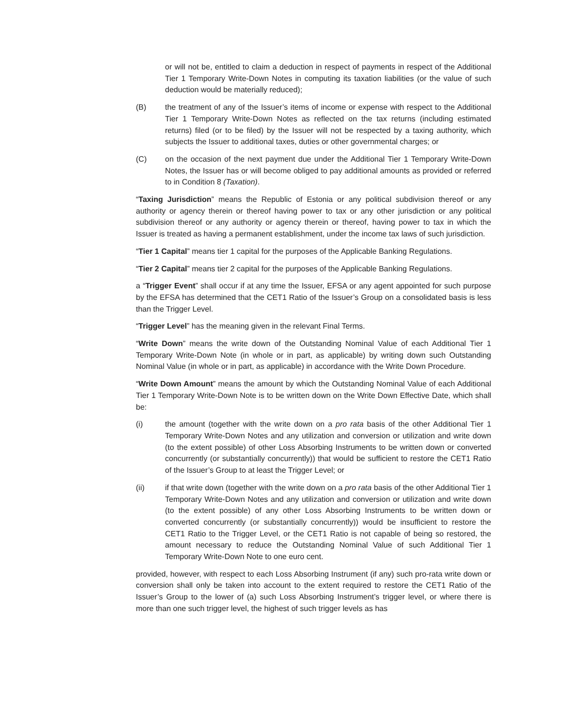or will not be, entitled to claim a deduction in respect of payments in respect of the Additional Tier 1 Temporary Write-Down Notes in computing its taxation liabilities (or the value of such deduction would be materially reduced);
(B) the treatment of any of the Issuer’s items of income or expense with respect to the Additional Tier 1 Temporary Write-Down Notes as reflected on the tax returns (including estimated returns) filed (or to be filed) by the Issuer will not be respected by a taxing authority, which subjects the Issuer to additional taxes, duties or other governmental charges; or
(C) on the occasion of the next payment due under the Additional Tier 1 Temporary Write-Down Notes, the Issuer has or will become obliged to pay additional amounts as provided or referred to in Condition 8 (Taxation).
“Taxing Jurisdiction” means the Republic of Estonia or any political subdivision thereof or any authority or agency therein or thereof having power to tax or any other jurisdiction or any political subdivision thereof or any authority or agency therein or thereof, having power to tax in which the Issuer is treated as having a permanent establishment, under the income tax laws of such jurisdiction.
“Tier 1 Capital” means tier 1 capital for the purposes of the Applicable Banking Regulations.
“Tier 2 Capital” means tier 2 capital for the purposes of the Applicable Banking Regulations.
a “Trigger Event” shall occur if at any time the Issuer, EFSA or any agent appointed for such purpose by the EFSA has determined that the CET1 Ratio of the Issuer’s Group on a consolidated basis is less than the Trigger Level.
“Trigger Level” has the meaning given in the relevant Final Terms.
“Write Down” means the write down of the Outstanding Nominal Value of each Additional Tier 1 Temporary Write-Down Note (in whole or in part, as applicable) by writing down such Outstanding Nominal Value (in whole or in part, as applicable) in accordance with the Write Down Procedure.
“Write Down Amount” means the amount by which the Outstanding Nominal Value of each Additional Tier 1 Temporary Write-Down Note is to be written down on the Write Down Effective Date, which shall be:
(i) the amount (together with the write down on a pro rata basis of the other Additional Tier 1 Temporary Write-Down Notes and any utilization and conversion or utilization and write down (to the extent possible) of other Loss Absorbing Instruments to be written down or converted concurrently (or substantially concurrently)) that would be sufficient to restore the CET1 Ratio of the Issuer’s Group to at least the Trigger Level; or
(ii) if that write down (together with the write down on a pro rata basis of the other Additional Tier 1 Temporary Write-Down Notes and any utilization and conversion or utilization and write down (to the extent possible) of any other Loss Absorbing Instruments to be written down or converted concurrently (or substantially concurrently)) would be insufficient to restore the CET1 Ratio to the Trigger Level, or the CET1 Ratio is not capable of being so restored, the amount necessary to reduce the Outstanding Nominal Value of such Additional Tier 1 Temporary Write-Down Note to one euro cent.
provided, however, with respect to each Loss Absorbing Instrument (if any) such pro-rata write down or conversion shall only be taken into account to the extent required to restore the CET1 Ratio of the Issuer’s Group to the lower of (a) such Loss Absorbing Instrument’s trigger level, or where there is more than one such trigger level, the highest of such trigger levels as has